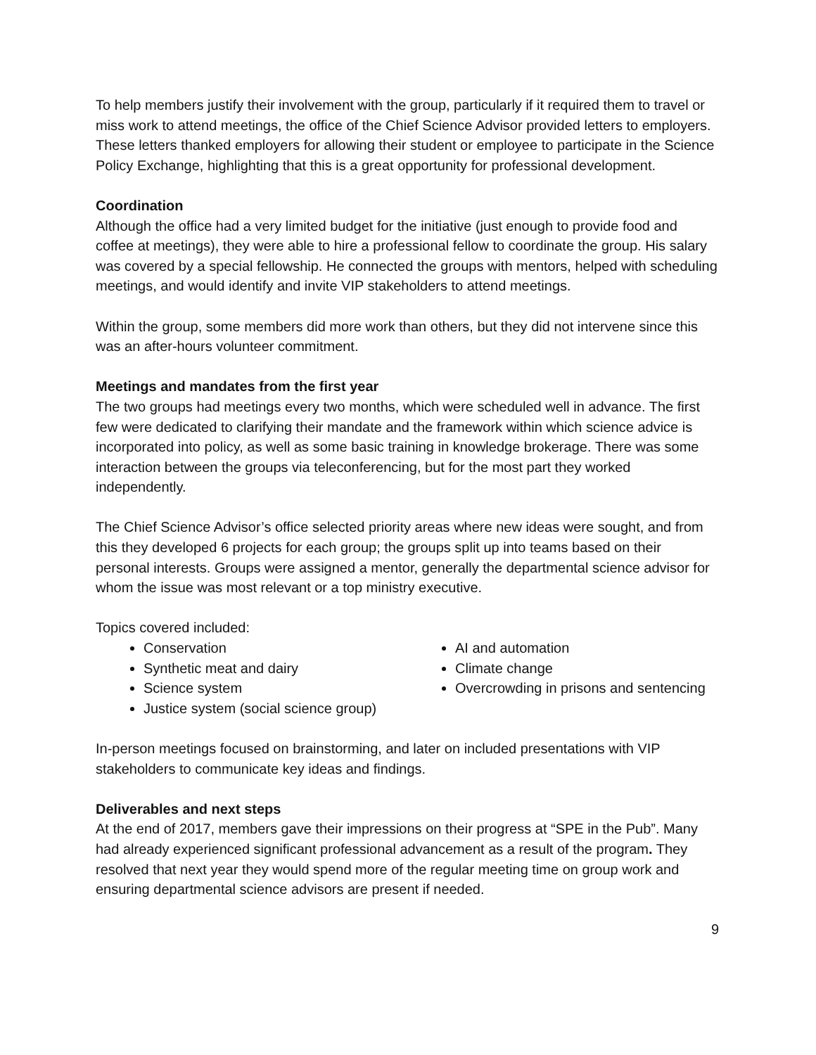To help members justify their involvement with the group, particularly if it required them to travel or miss work to attend meetings, the office of the Chief Science Advisor provided letters to employers. These letters thanked employers for allowing their student or employee to participate in the Science Policy Exchange, highlighting that this is a great opportunity for professional development.
Coordination
Although the office had a very limited budget for the initiative (just enough to provide food and coffee at meetings), they were able to hire a professional fellow to coordinate the group. His salary was covered by a special fellowship. He connected the groups with mentors, helped with scheduling meetings, and would identify and invite VIP stakeholders to attend meetings.
Within the group, some members did more work than others, but they did not intervene since this was an after-hours volunteer commitment.
Meetings and mandates from the first year
The two groups had meetings every two months, which were scheduled well in advance. The first few were dedicated to clarifying their mandate and the framework within which science advice is incorporated into policy, as well as some basic training in knowledge brokerage. There was some interaction between the groups via teleconferencing, but for the most part they worked independently.
The Chief Science Advisor’s office selected priority areas where new ideas were sought, and from this they developed 6 projects for each group; the groups split up into teams based on their personal interests. Groups were assigned a mentor, generally the departmental science advisor for whom the issue was most relevant or a top ministry executive.
Topics covered included:
Conservation
Synthetic meat and dairy
Science system
Justice system (social science group)
AI and automation
Climate change
Overcrowding in prisons and sentencing
In-person meetings focused on brainstorming, and later on included presentations with VIP stakeholders to communicate key ideas and findings.
Deliverables and next steps
At the end of 2017, members gave their impressions on their progress at “SPE in the Pub”. Many had already experienced significant professional advancement as a result of the program. They resolved that next year they would spend more of the regular meeting time on group work and ensuring departmental science advisors are present if needed.
9